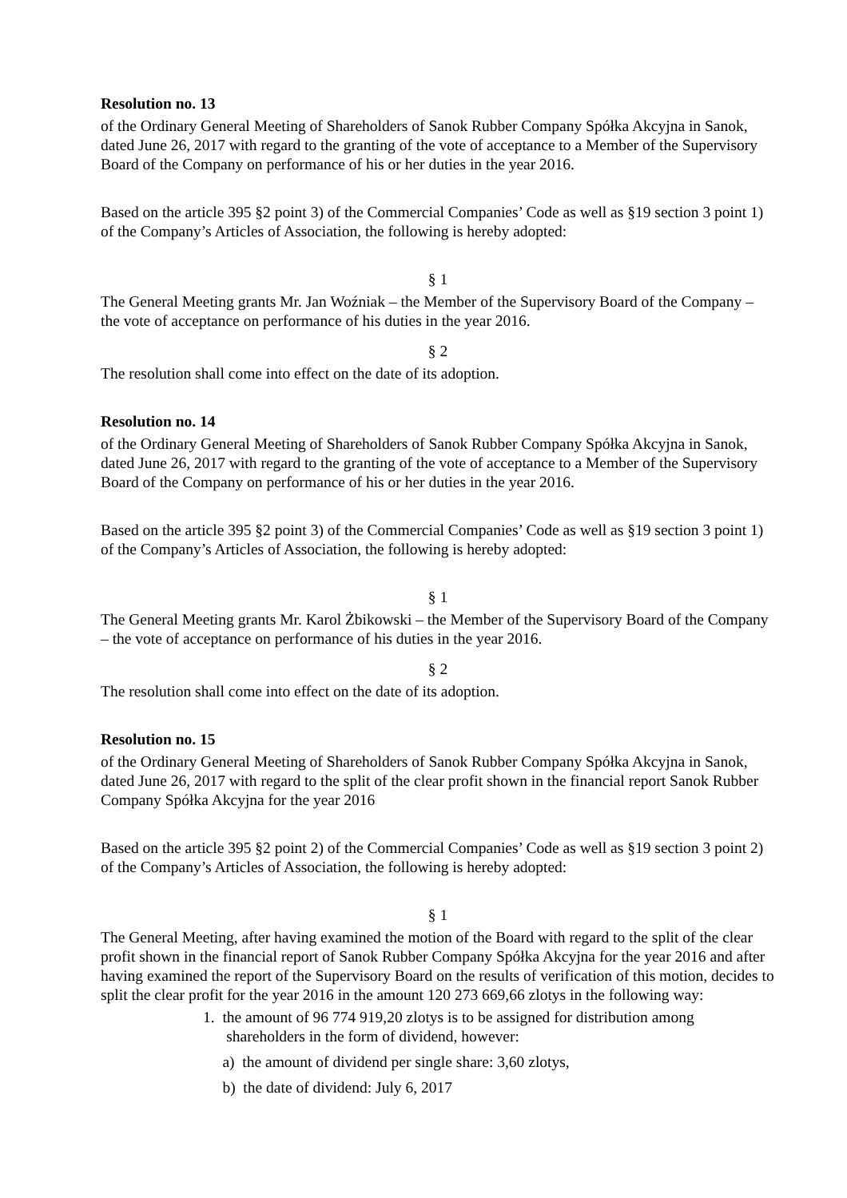Resolution no. 13
of the Ordinary General Meeting of Shareholders of Sanok Rubber Company Spółka Akcyjna in Sanok, dated June 26, 2017 with regard to the granting of the vote of acceptance to a Member of the Supervisory Board of the Company on performance of his or her duties in the year 2016.
Based on the article 395 §2 point 3) of the Commercial Companies’ Code as well as §19 section 3 point 1) of the Company’s Articles of Association, the following is hereby adopted:
§ 1
The General Meeting grants Mr. Jan Woźniak – the Member of the Supervisory Board of the Company – the vote of acceptance on performance of his duties in the year 2016.
§ 2
The resolution shall come into effect on the date of its adoption.
Resolution no. 14
of the Ordinary General Meeting of Shareholders of Sanok Rubber Company Spółka Akcyjna in Sanok, dated June 26, 2017 with regard to the granting of the vote of acceptance to a Member of the Supervisory Board of the Company on performance of his or her duties in the year 2016.
Based on the article 395 §2 point 3) of the Commercial Companies’ Code as well as §19 section 3 point 1) of the Company’s Articles of Association, the following is hereby adopted:
§ 1
The General Meeting grants Mr. Karol Żbikowski – the Member of the Supervisory Board of the Company – the vote of acceptance on performance of his duties in the year 2016.
§ 2
The resolution shall come into effect on the date of its adoption.
Resolution no. 15
of the Ordinary General Meeting of Shareholders of Sanok Rubber Company Spółka Akcyjna in Sanok, dated June 26, 2017 with regard to the split of the clear profit shown in the financial report Sanok Rubber Company Spółka Akcyjna for the year 2016
Based on the article 395 §2 point 2) of the Commercial Companies’ Code as well as §19 section 3 point 2) of the Company’s Articles of Association, the following is hereby adopted:
§ 1
The General Meeting, after having examined the motion of the Board with regard to the split of the clear profit shown in the financial report of Sanok Rubber Company Spółka Akcyjna for the year 2016 and after having examined the report of the Supervisory Board on the results of verification of this motion, decides to split the clear profit for the year 2016 in the amount 120 273 669,66 zlotys in the following way:
1. the amount of 96 774 919,20 zlotys is to be assigned for distribution among
shareholders in the form of dividend, however:
a) the amount of dividend per single share: 3,60 zlotys,
b) the date of dividend: July 6, 2017